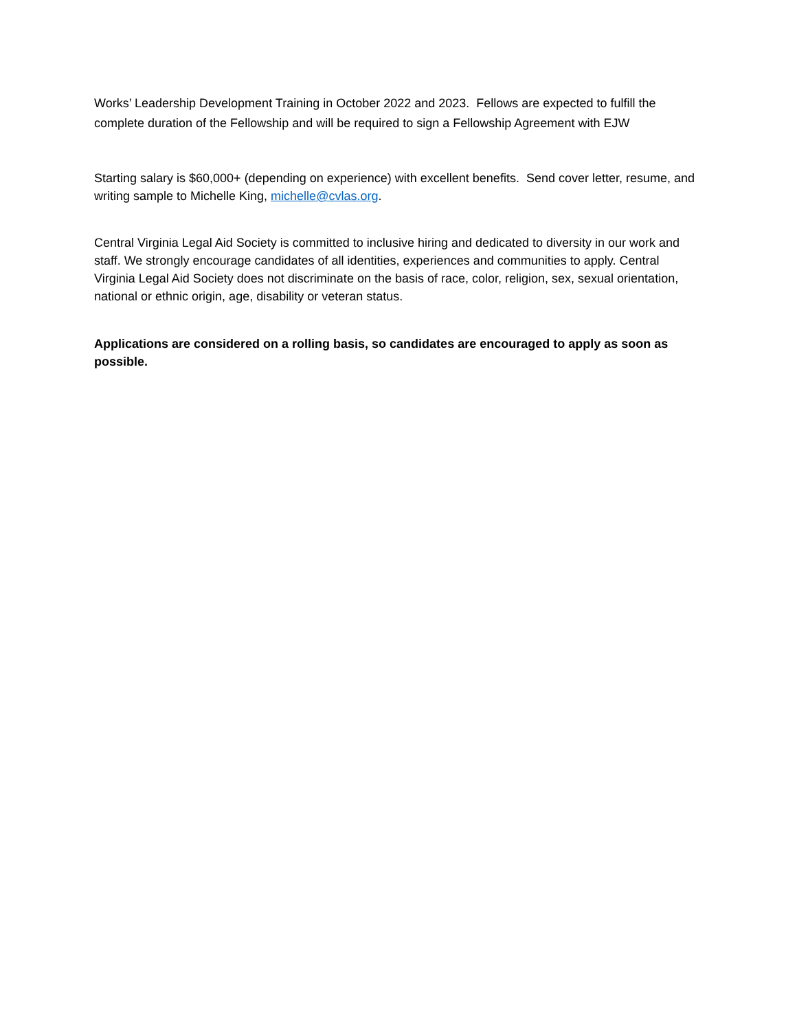Works’ Leadership Development Training in October 2022 and 2023. Fellows are expected to fulfill the complete duration of the Fellowship and will be required to sign a Fellowship Agreement with EJW
Starting salary is $60,000+ (depending on experience) with excellent benefits. Send cover letter, resume, and writing sample to Michelle King, michelle@cvlas.org.
Central Virginia Legal Aid Society is committed to inclusive hiring and dedicated to diversity in our work and staff. We strongly encourage candidates of all identities, experiences and communities to apply. Central Virginia Legal Aid Society does not discriminate on the basis of race, color, religion, sex, sexual orientation, national or ethnic origin, age, disability or veteran status.
Applications are considered on a rolling basis, so candidates are encouraged to apply as soon as possible.